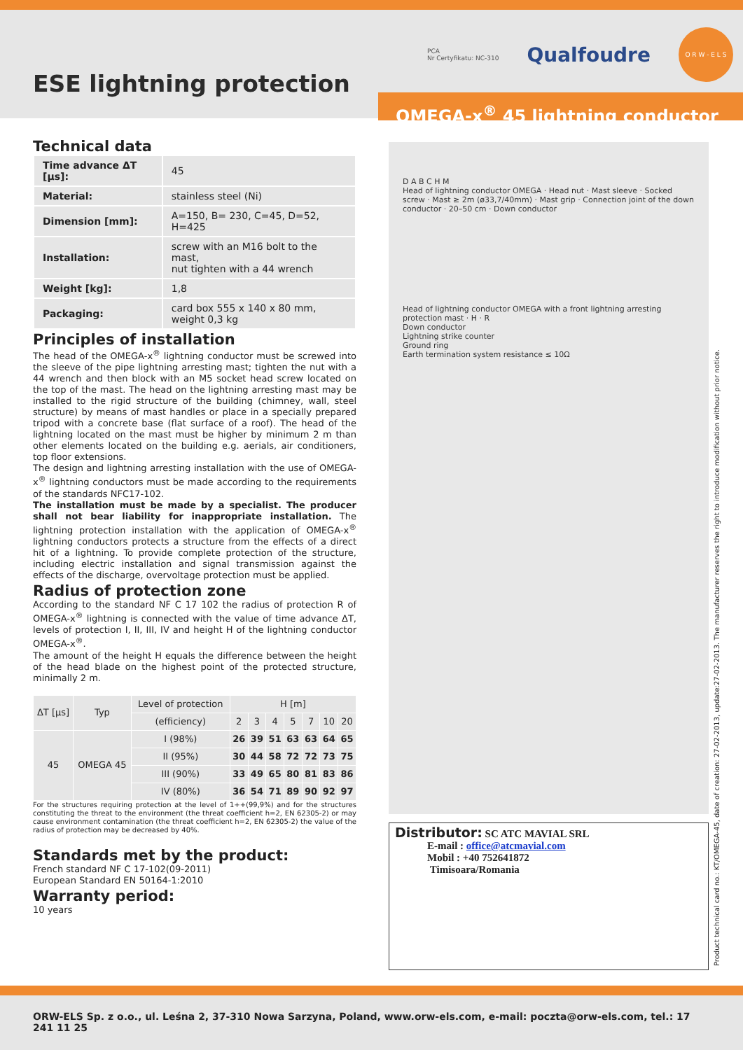ESE lightning protection
PCA
Nr Certyfikatu: NC-310
Qualfoudre
O R W - E L S
OMEGA-x<sup>®</sup> 45 lightning conductor
Technical data
| Time advance ΔT [µs]: | 45 |
| Material: | stainless steel (Ni) |
| Dimension [mm]: | A=150, B= 230, C=45, D=52, H=425 |
| Installation: | screw with an M16 bolt to the mast, nut tighten with a 44 wrench |
| Weight [kg]: | 1,8 |
| Packaging: | card box 555 x 140 x 80 mm, weight 0,3 kg |
Principles of installation
The head of the OMEGA-x<sup>®</sup> lightning conductor must be screwed into the sleeve of the pipe lightning arresting mast; tighten the nut with a 44 wrench and then block with an M5 socket head screw located on the top of the mast. The head on the lightning arresting mast may be installed to the rigid structure of the building (chimney, wall, steel structure) by means of mast handles or place in a specially prepared tripod with a concrete base (flat surface of a roof). The head of the lightning located on the mast must be higher by minimum 2 m than other elements located on the building e.g. aerials, air conditioners, top floor extensions.
The design and lightning arresting installation with the use of OMEGA-x<sup>®</sup> lightning conductors must be made according to the requirements of the standards NFC17-102.
The installation must be made by a specialist. The producer shall not bear liability for inappropriate installation. The lightning protection installation with the application of OMEGA-x<sup>®</sup> lightning conductors protects a structure from the effects of a direct hit of a lightning. To provide complete protection of the structure, including electric installation and signal transmission against the effects of the discharge, overvoltage protection must be applied.
Radius of protection zone
According to the standard NF C 17 102 the radius of protection R of OMEGA-x<sup>®</sup> lightning is connected with the value of time advance ΔT, levels of protection I, II, III, IV and height H of the lightning conductor OMEGA-x<sup>®</sup>.
The amount of the height H equals the difference between the height of the head blade on the highest point of the protected structure, minimally 2 m.
| ΔT [µs] | Typ | Level of protection | H [m] | | | | | | |
| --- | --- | --- | --- | --- | --- | --- | --- | --- | --- |
| | | (efficiency) | 2 | 3 | 4 | 5 | 7 | 10 | 20 |
| 45 | OMEGA 45 | I (98%) | 26 | 39 | 51 | 63 | 63 | 64 | 65 |
| | | II (95%) | 30 | 44 | 58 | 72 | 72 | 73 | 75 |
| | | III (90%) | 33 | 49 | 65 | 80 | 81 | 83 | 86 |
| | | IV (80%) | 36 | 54 | 71 | 89 | 90 | 92 | 97 |
For the structures requiring protection at the level of 1++(99,9%) and for the structures constituting the threat to the environment (the threat coefficient h=2, EN 62305-2) or may cause environment contamination (the threat coefficient h=2, EN 62305-2) the value of the radius of protection may be decreased by 40%.
Standards met by the product:
French standard NF C 17-102(09-2011)
European Standard EN 50164-1:2010
Warranty period:
10 years
D A B C H M
Head of lightning conductor OMEGA · Head nut · Mast sleeve · Socked screw · Mast ≥ 2m (ø33,7/40mm) · Mast grip · Connection joint of the down conductor · 20–50 cm · Down conductor
Head of lightning conductor OMEGA with a front lightning arresting protection mast · H · R
Down conductor
Lightning strike counter
Ground ring
Earth termination system resistance ≤ 10Ω
Distributor: SC ATC MAVIAL SRL
E-mail : office@atcmavial.com
Mobil : +40 752641872
Timisoara/Romania
Product technical card no.: KT/OMEGA-45, date of creation: 27-02-2013, update:27-02-2013. The manufacturer reserves the right to introduce modification without prior notice.
ORW-ELS Sp. z o.o., ul. Leśna 2, 37-310 Nowa Sarzyna, Poland, www.orw-els.com, e-mail: poczta@orw-els.com, tel.: 17 241 11 25